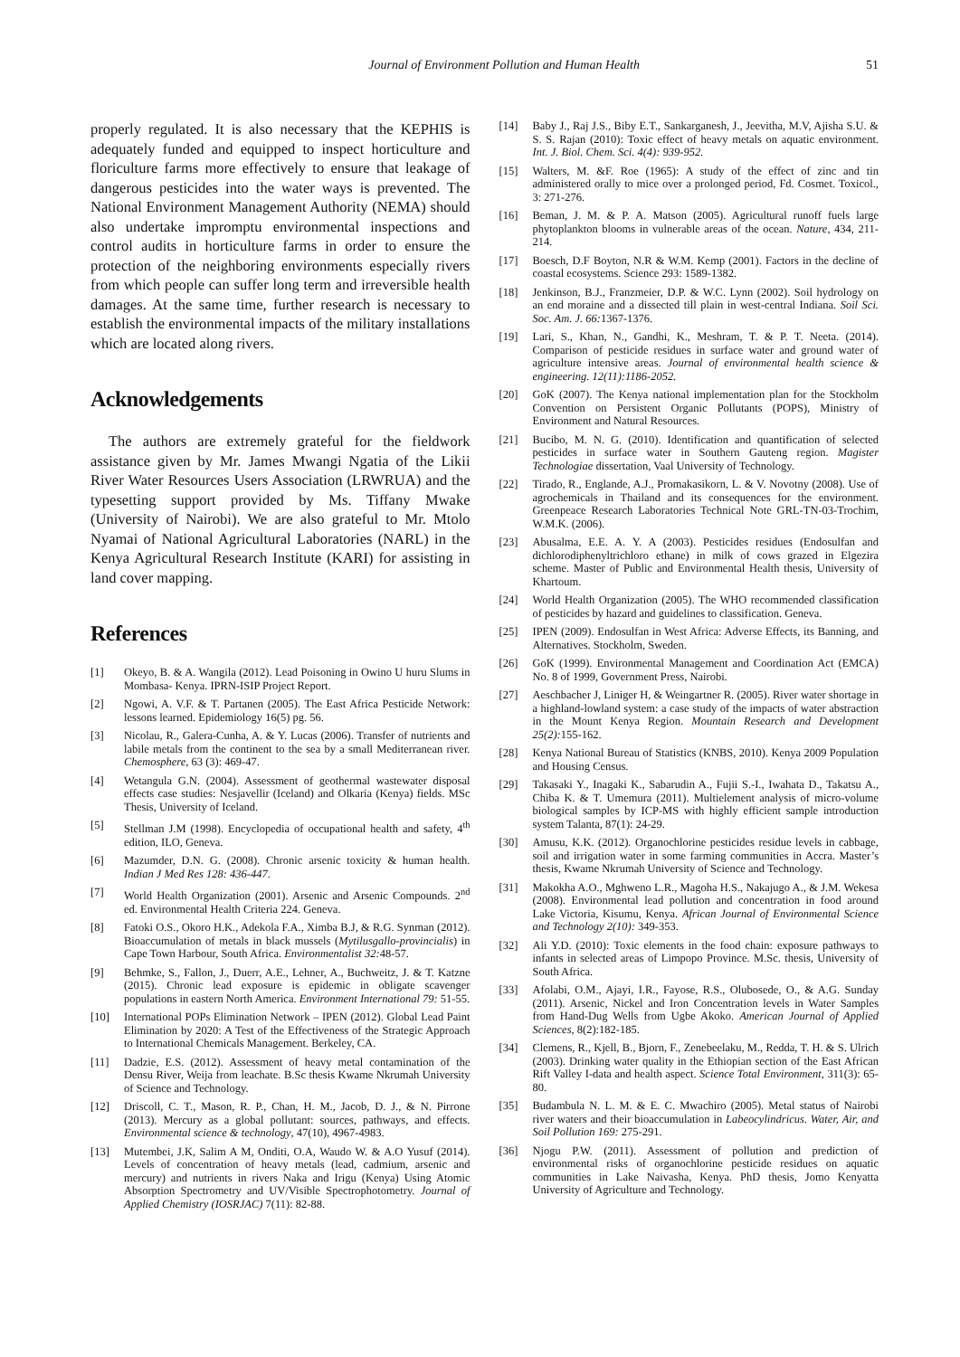Journal of Environment Pollution and Human Health 51
properly regulated. It is also necessary that the KEPHIS is adequately funded and equipped to inspect horticulture and floriculture farms more effectively to ensure that leakage of dangerous pesticides into the water ways is prevented. The National Environment Management Authority (NEMA) should also undertake impromptu environmental inspections and control audits in horticulture farms in order to ensure the protection of the neighboring environments especially rivers from which people can suffer long term and irreversible health damages. At the same time, further research is necessary to establish the environmental impacts of the military installations which are located along rivers.
Acknowledgements
The authors are extremely grateful for the fieldwork assistance given by Mr. James Mwangi Ngatia of the Likii River Water Resources Users Association (LRWRUA) and the typesetting support provided by Ms. Tiffany Mwake (University of Nairobi). We are also grateful to Mr. Mtolo Nyamai of National Agricultural Laboratories (NARL) in the Kenya Agricultural Research Institute (KARI) for assisting in land cover mapping.
References
[1] Okeyo, B. & A. Wangila (2012). Lead Poisoning in Owino U huru Slums in Mombasa- Kenya. IPRN-ISIP Project Report.
[2] Ngowi, A. V.F. & T. Partanen (2005). The East Africa Pesticide Network: lessons learned. Epidemiology 16(5) pg. 56.
[3] Nicolau, R., Galera-Cunha, A. & Y. Lucas (2006). Transfer of nutrients and labile metals from the continent to the sea by a small Mediterranean river. Chemosphere, 63 (3): 469-47.
[4] Wetangula G.N. (2004). Assessment of geothermal wastewater disposal effects case studies: Nesjavellir (Iceland) and Olkaria (Kenya) fields. MSc Thesis, University of Iceland.
[5] Stellman J.M (1998). Encyclopedia of occupational health and safety, 4<sup>th</sup> edition, ILO, Geneva.
[6] Mazumder, D.N. G. (2008). Chronic arsenic toxicity & human health. Indian J Med Res 128: 436-447.
[7] World Health Organization (2001). Arsenic and Arsenic Compounds. 2<sup>nd</sup> ed. Environmental Health Criteria 224. Geneva.
[8] Fatoki O.S., Okoro H.K., Adekola F.A., Ximba B.J, & R.G. Synman (2012). Bioaccumulation of metals in black mussels (Mytilusgallo-provincialis) in Cape Town Harbour, South Africa. Environmentalist 32: 48-57.
[9] Behmke, S., Fallon, J., Duerr, A.E., Lehner, A., Buchweitz, J. & T. Katzne (2015). Chronic lead exposure is epidemic in obligate scavenger populations in eastern North America. Environment International 79: 51-55.
[10] International POPs Elimination Network – IPEN (2012). Global Lead Paint Elimination by 2020: A Test of the Effectiveness of the Strategic Approach to International Chemicals Management. Berkeley, CA.
[11] Dadzie, E.S. (2012). Assessment of heavy metal contamination of the Densu River, Weija from leachate. B.Sc thesis Kwame Nkrumah University of Science and Technology.
[12] Driscoll, C. T., Mason, R. P., Chan, H. M., Jacob, D. J., & N. Pirrone (2013). Mercury as a global pollutant: sources, pathways, and effects. Environmental science & technology, 47(10), 4967-4983.
[13] Mutembei, J.K, Salim A M, Onditi, O.A, Waudo W. & A.O Yusuf (2014). Levels of concentration of heavy metals (lead, cadmium, arsenic and mercury) and nutrients in rivers Naka and Irigu (Kenya) Using Atomic Absorption Spectrometry and UV/Visible Spectrophotometry. Journal of Applied Chemistry (IOSRJAC) 7(11): 82-88.
[14] Baby J., Raj J.S., Biby E.T., Sankarganesh, J., Jeevitha, M.V, Ajisha S.U. & S. S. Rajan (2010): Toxic effect of heavy metals on aquatic environment. Int. J. Biol. Chem. Sci. 4(4): 939-952.
[15] Walters, M. &F. Roe (1965): A study of the effect of zinc and tin administered orally to mice over a prolonged period, Fd. Cosmet. Toxicol., 3: 271-276.
[16] Beman, J. M. & P. A. Matson (2005). Agricultural runoff fuels large phytoplankton blooms in vulnerable areas of the ocean. Nature, 434, 211-214.
[17] Boesch, D.F Boyton, N.R & W.M. Kemp (2001). Factors in the decline of coastal ecosystems. Science 293: 1589-1382.
[18] Jenkinson, B.J., Franzmeier, D.P. & W.C. Lynn (2002). Soil hydrology on an end moraine and a dissected till plain in west-central Indiana. Soil Sci. Soc. Am. J. 66: 1367-1376.
[19] Lari, S., Khan, N., Gandhi, K., Meshram, T. & P. T. Neeta. (2014). Comparison of pesticide residues in surface water and ground water of agriculture intensive areas. Journal of environmental health science & engineering. 12(11):1186-2052.
[20] GoK (2007). The Kenya national implementation plan for the Stockholm Convention on Persistent Organic Pollutants (POPS), Ministry of Environment and Natural Resources.
[21] Bucibo, M. N. G. (2010). Identification and quantification of selected pesticides in surface water in Southern Gauteng region. Magister Technologiae dissertation, Vaal University of Technology.
[22] Tirado, R., Englande, A.J., Promakasikorn, L. & V. Novotny (2008). Use of agrochemicals in Thailand and its consequences for the environment. Greenpeace Research Laboratories Technical Note GRL-TN-03-Trochim, W.M.K. (2006).
[23] Abusalma, E.E. A. Y. A (2003). Pesticides residues (Endosulfan and dichlorodiphenyltrichloro ethane) in milk of cows grazed in Elgezira scheme. Master of Public and Environmental Health thesis, University of Khartoum.
[24] World Health Organization (2005). The WHO recommended classification of pesticides by hazard and guidelines to classification. Geneva.
[25] IPEN (2009). Endosulfan in West Africa: Adverse Effects, its Banning, and Alternatives. Stockholm, Sweden.
[26] GoK (1999). Environmental Management and Coordination Act (EMCA) No. 8 of 1999, Government Press, Nairobi.
[27] Aeschbacher J, Liniger H, & Weingartner R. (2005). River water shortage in a highland-lowland system: a case study of the impacts of water abstraction in the Mount Kenya Region. Mountain Research and Development 25(2): 155-162.
[28] Kenya National Bureau of Statistics (KNBS, 2010). Kenya 2009 Population and Housing Census.
[29] Takasaki Y., Inagaki K., Sabarudin A., Fujii S.-I., Iwahata D., Takatsu A., Chiba K. & T. Umemura (2011). Multielement analysis of micro-volume biological samples by ICP-MS with highly efficient sample introduction system Talanta, 87(1): 24-29.
[30] Amusu, K.K. (2012). Organochlorine pesticides residue levels in cabbage, soil and irrigation water in some farming communities in Accra. Master’s thesis, Kwame Nkrumah University of Science and Technology.
[31] Makokha A.O., Mghweno L.R., Magoha H.S., Nakajugo A., & J.M. Wekesa (2008). Environmental lead pollution and concentration in food around Lake Victoria, Kisumu, Kenya. African Journal of Environmental Science and Technology 2(10): 349-353.
[32] Ali Y.D. (2010): Toxic elements in the food chain: exposure pathways to infants in selected areas of Limpopo Province. M.Sc. thesis, University of South Africa.
[33] Afolabi, O.M., Ajayi, I.R., Fayose, R.S., Olubosede, O., & A.G. Sunday (2011). Arsenic, Nickel and Iron Concentration levels in Water Samples from Hand-Dug Wells from Ugbe Akoko. American Journal of Applied Sciences, 8(2):182-185.
[34] Clemens, R., Kjell, B., Bjorn, F., Zenebeelaku, M., Redda, T. H. & S. Ulrich (2003). Drinking water quality in the Ethiopian section of the East African Rift Valley I-data and health aspect. Science Total Environment, 311(3): 65-80.
[35] Budambula N. L. M. & E. C. Mwachiro (2005). Metal status of Nairobi river waters and their bioaccumulation in Labeocylindricus. Water, Air, and Soil Pollution 169: 275-291.
[36] Njogu P.W. (2011). Assessment of pollution and prediction of environmental risks of organochlorine pesticide residues on aquatic communities in Lake Naivasha, Kenya. PhD thesis, Jomo Kenyatta University of Agriculture and Technology.